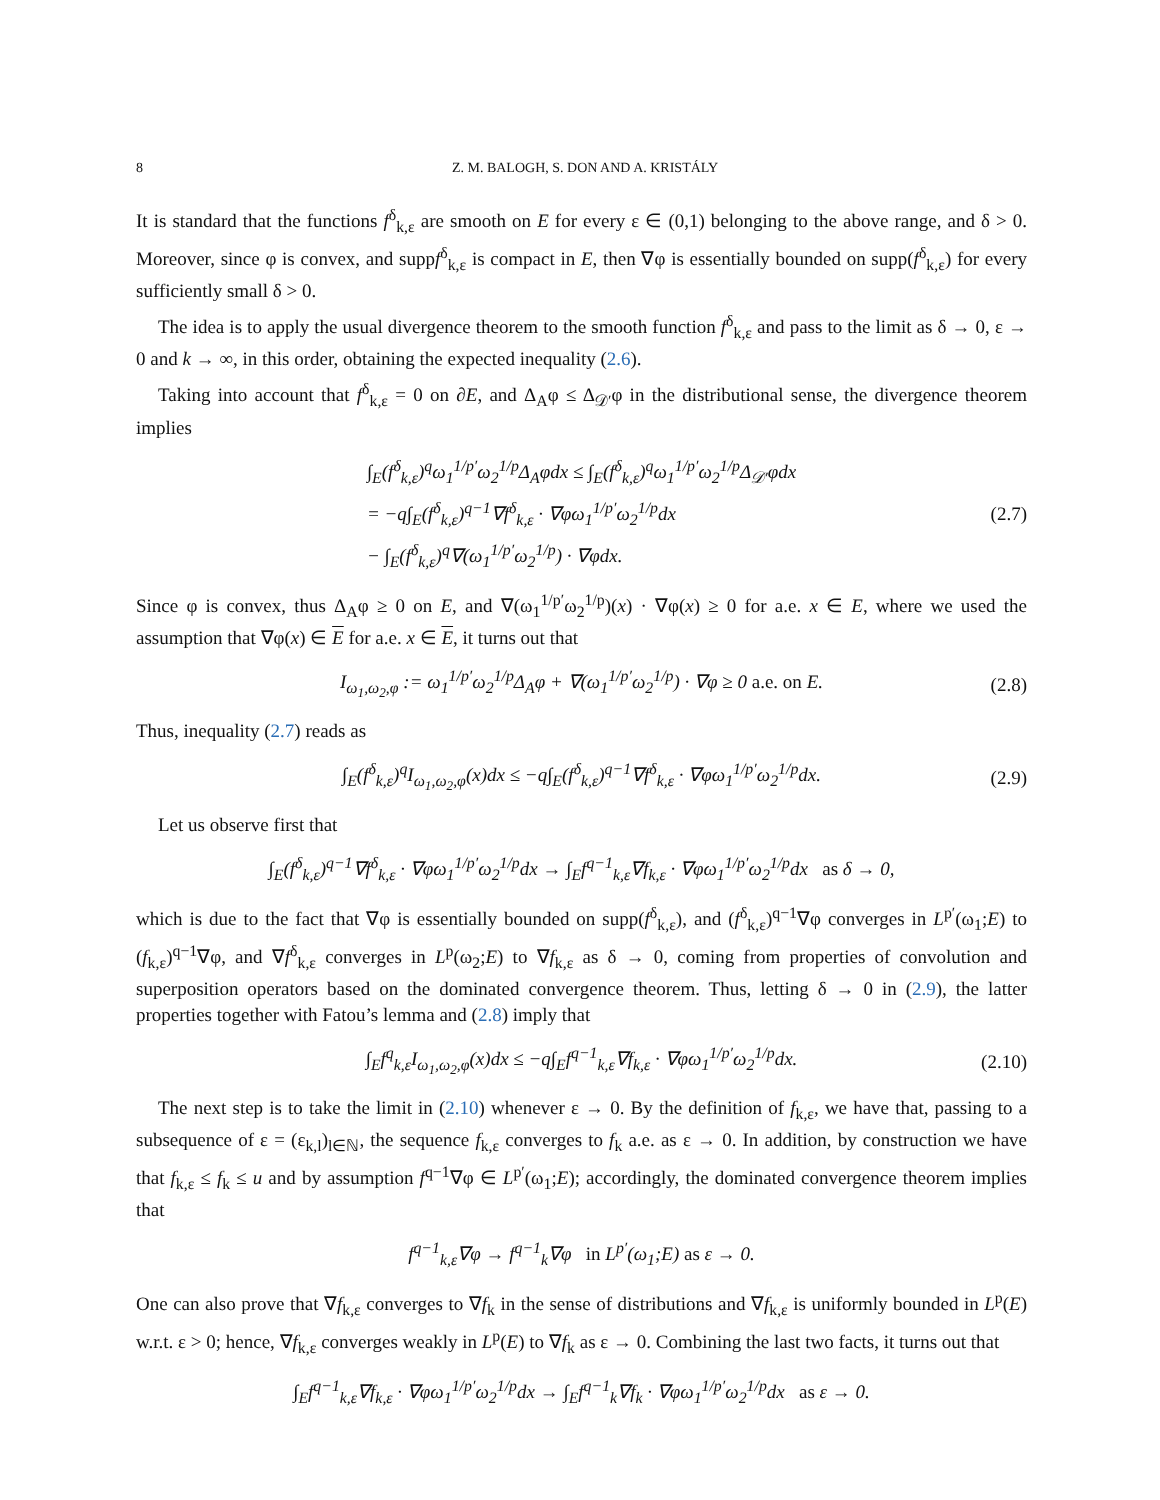8 Z. M. BALOGH, S. DON AND A. KRISTÁLY
It is standard that the functions f<sup>δ</sup><sub>k,ε</sub> are smooth on E for every ε ∈ (0,1) belonging to the above range, and δ > 0. Moreover, since φ is convex, and suppf<sup>δ</sup><sub>k,ε</sub> is compact in E, then ∇φ is essentially bounded on supp(f<sup>δ</sup><sub>k,ε</sub>) for every sufficiently small δ > 0.
The idea is to apply the usual divergence theorem to the smooth function f<sup>δ</sup><sub>k,ε</sub> and pass to the limit as δ → 0, ε → 0 and k → ∞, in this order, obtaining the expected inequality (2.6).
Taking into account that f<sup>δ</sup><sub>k,ε</sub> = 0 on ∂E, and Δ<sub>A</sub>φ ≤ Δ<sub>𝒟′</sub>φ in the distributional sense, the divergence theorem implies
∫<sub>E</sub>(f<sup>δ</sup><sub>k,ε</sub>)<sup>q</sup>ω<sub>1</sub><sup>1/p′</sup>ω<sub>2</sub><sup>1/p</sup>Δ<sub>A</sub>φdx ≤ ∫<sub>E</sub>(f<sup>δ</sup><sub>k,ε</sub>)<sup>q</sup>ω<sub>1</sub><sup>1/p′</sup>ω<sub>2</sub><sup>1/p</sup>Δ<sub>𝒟′</sub>φdx
= −q∫<sub>E</sub>(f<sup>δ</sup><sub>k,ε</sub>)<sup>q−1</sup>∇f<sup>δ</sup><sub>k,ε</sub> · ∇φω<sub>1</sub><sup>1/p′</sup>ω<sub>2</sub><sup>1/p</sup>dx
− ∫<sub>E</sub>(f<sup>δ</sup><sub>k,ε</sub>)<sup>q</sup>∇(ω<sub>1</sub><sup>1/p′</sup>ω<sub>2</sub><sup>1/p</sup>) · ∇φdx.
(2.7)
Since φ is convex, thus Δ<sub>A</sub>φ ≥ 0 on E, and ∇(ω<sub>1</sub><sup>1/p′</sup>ω<sub>2</sub><sup>1/p</sup>)(x) · ∇φ(x) ≥ 0 for a.e. x ∈ E, where we used the assumption that ∇φ(x) ∈ E for a.e. x ∈ E, it turns out that
I<sub>ω<sub>1</sub>,ω<sub>2</sub>,φ</sub> := ω<sub>1</sub><sup>1/p′</sup>ω<sub>2</sub><sup>1/p</sup>Δ<sub>A</sub>φ + ∇(ω<sub>1</sub><sup>1/p′</sup>ω<sub>2</sub><sup>1/p</sup>) · ∇φ ≥ 0 a.e. on E.
(2.8)
Thus, inequality (2.7) reads as
∫<sub>E</sub>(f<sup>δ</sup><sub>k,ε</sub>)<sup>q</sup>I<sub>ω<sub>1</sub>,ω<sub>2</sub>,φ</sub>(x)dx ≤ −q∫<sub>E</sub>(f<sup>δ</sup><sub>k,ε</sub>)<sup>q−1</sup>∇f<sup>δ</sup><sub>k,ε</sub> · ∇φω<sub>1</sub><sup>1/p′</sup>ω<sub>2</sub><sup>1/p</sup>dx.
(2.9)
Let us observe first that
∫<sub>E</sub>(f<sup>δ</sup><sub>k,ε</sub>)<sup>q−1</sup>∇f<sup>δ</sup><sub>k,ε</sub> · ∇φω<sub>1</sub><sup>1/p′</sup>ω<sub>2</sub><sup>1/p</sup>dx → ∫<sub>E</sub>f<sup>q−1</sup><sub>k,ε</sub>∇f<sub>k,ε</sub> · ∇φω<sub>1</sub><sup>1/p′</sup>ω<sub>2</sub><sup>1/p</sup>dx as δ → 0,
which is due to the fact that ∇φ is essentially bounded on supp(f<sup>δ</sup><sub>k,ε</sub>), and (f<sup>δ</sup><sub>k,ε</sub>)<sup>q−1</sup>∇φ converges in L<sup>p′</sup>(ω<sub>1</sub>;E) to (f<sub>k,ε</sub>)<sup>q−1</sup>∇φ, and ∇f<sup>δ</sup><sub>k,ε</sub> converges in L<sup>p</sup>(ω<sub>2</sub>;E) to ∇f<sub>k,ε</sub> as δ → 0, coming from properties of convolution and superposition operators based on the dominated convergence theorem. Thus, letting δ → 0 in (2.9), the latter properties together with Fatou’s lemma and (2.8) imply that
∫<sub>E</sub>f<sup>q</sup><sub>k,ε</sub>I<sub>ω<sub>1</sub>,ω<sub>2</sub>,φ</sub>(x)dx ≤ −q∫<sub>E</sub>f<sup>q−1</sup><sub>k,ε</sub>∇f<sub>k,ε</sub> · ∇φω<sub>1</sub><sup>1/p′</sup>ω<sub>2</sub><sup>1/p</sup>dx.
(2.10)
The next step is to take the limit in (2.10) whenever ε → 0. By the definition of f<sub>k,ε</sub>, we have that, passing to a subsequence of ε = (ε<sub>k,l</sub>)<sub>l∈ℕ</sub>, the sequence f<sub>k,ε</sub> converges to f<sub>k</sub> a.e. as ε → 0. In addition, by construction we have that f<sub>k,ε</sub> ≤ f<sub>k</sub> ≤ u and by assumption f<sup>q−1</sup>∇φ ∈ L<sup>p′</sup>(ω<sub>1</sub>;E); accordingly, the dominated convergence theorem implies that
f<sup>q−1</sup><sub>k,ε</sub>∇φ → f<sup>q−1</sup><sub>k</sub>∇φ in L<sup>p′</sup>(ω<sub>1</sub>;E) as ε → 0.
One can also prove that ∇f<sub>k,ε</sub> converges to ∇f<sub>k</sub> in the sense of distributions and ∇f<sub>k,ε</sub> is uniformly bounded in L<sup>p</sup>(E) w.r.t. ε > 0; hence, ∇f<sub>k,ε</sub> converges weakly in L<sup>p</sup>(E) to ∇f<sub>k</sub> as ε → 0. Combining the last two facts, it turns out that
∫<sub>E</sub>f<sup>q−1</sup><sub>k,ε</sub>∇f<sub>k,ε</sub> · ∇φω<sub>1</sub><sup>1/p′</sup>ω<sub>2</sub><sup>1/p</sup>dx → ∫<sub>E</sub>f<sup>q−1</sup><sub>k</sub>∇f<sub>k</sub> · ∇φω<sub>1</sub><sup>1/p′</sup>ω<sub>2</sub><sup>1/p</sup>dx as ε → 0.